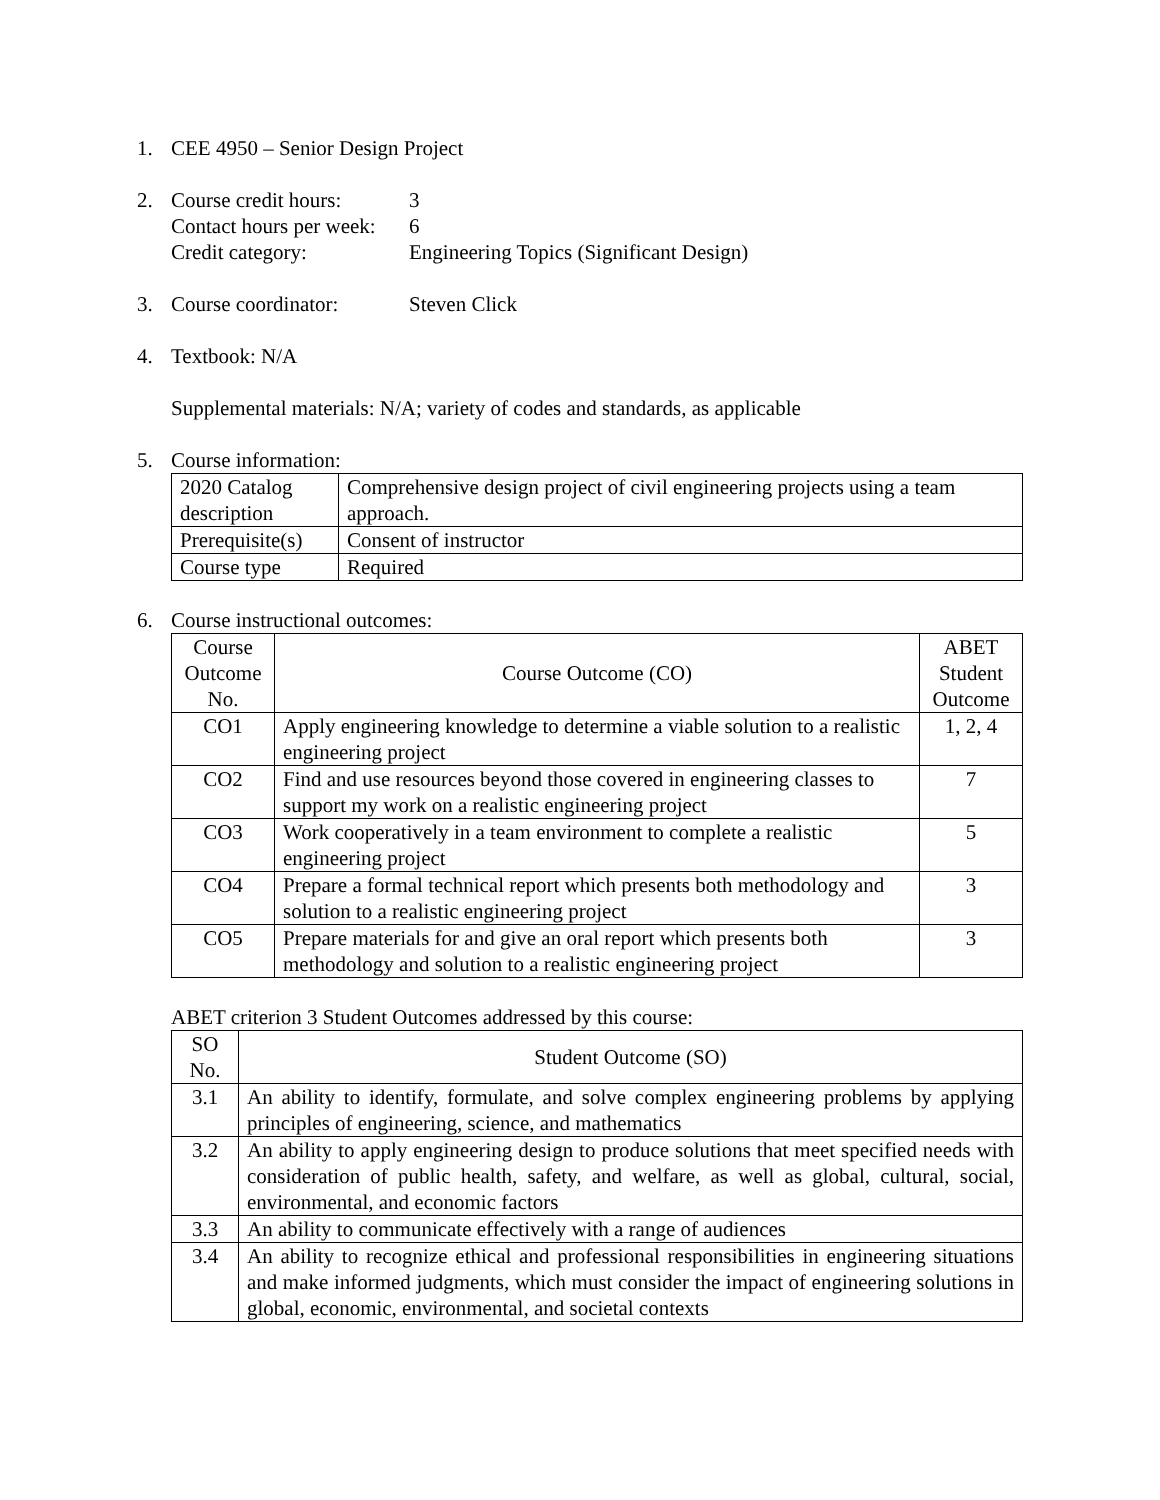1. CEE 4950 – Senior Design Project
2. Course credit hours: 3
Contact hours per week: 6
Credit category: Engineering Topics (Significant Design)
3. Course coordinator: Steven Click
4. Textbook: N/A
Supplemental materials: N/A; variety of codes and standards, as applicable
5. Course information:
| 2020 Catalog description | Comprehensive design project of civil engineering projects using a team approach. |
| Prerequisite(s) | Consent of instructor |
| Course type | Required |
6. Course instructional outcomes:
| Course Outcome No. | Course Outcome (CO) | ABET Student Outcome |
| --- | --- | --- |
| CO1 | Apply engineering knowledge to determine a viable solution to a realistic engineering project | 1, 2, 4 |
| CO2 | Find and use resources beyond those covered in engineering classes to support my work on a realistic engineering project | 7 |
| CO3 | Work cooperatively in a team environment to complete a realistic engineering project | 5 |
| CO4 | Prepare a formal technical report which presents both methodology and solution to a realistic engineering project | 3 |
| CO5 | Prepare materials for and give an oral report which presents both methodology and solution to a realistic engineering project | 3 |
ABET criterion 3 Student Outcomes addressed by this course:
| SO No. | Student Outcome (SO) |
| --- | --- |
| 3.1 | An ability to identify, formulate, and solve complex engineering problems by applying principles of engineering, science, and mathematics |
| 3.2 | An ability to apply engineering design to produce solutions that meet specified needs with consideration of public health, safety, and welfare, as well as global, cultural, social, environmental, and economic factors |
| 3.3 | An ability to communicate effectively with a range of audiences |
| 3.4 | An ability to recognize ethical and professional responsibilities in engineering situations and make informed judgments, which must consider the impact of engineering solutions in global, economic, environmental, and societal contexts |